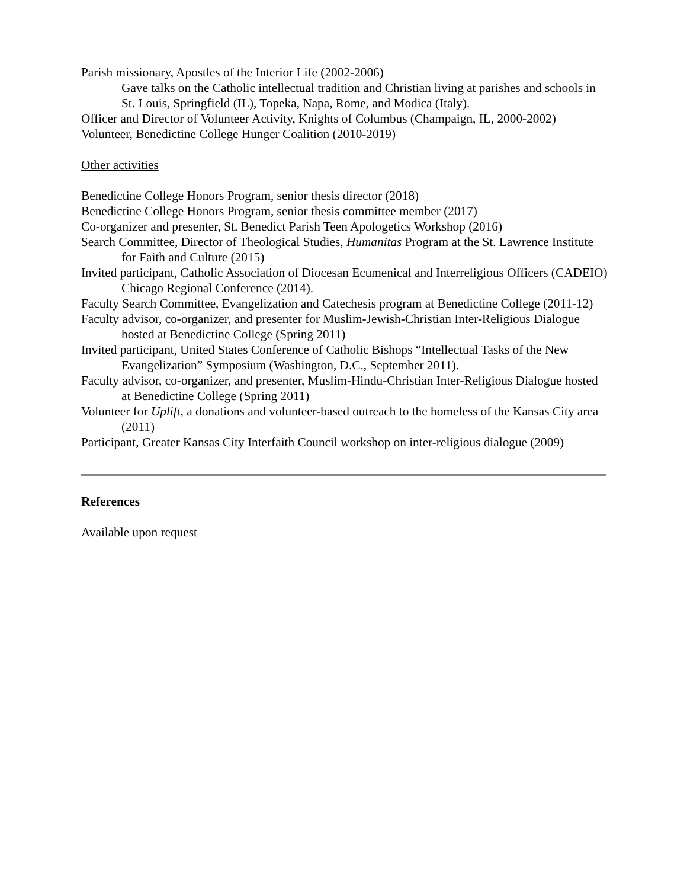Parish missionary, Apostles of the Interior Life (2002-2006)
Gave talks on the Catholic intellectual tradition and Christian living at parishes and schools in St. Louis, Springfield (IL), Topeka, Napa, Rome, and Modica (Italy).
Officer and Director of Volunteer Activity, Knights of Columbus (Champaign, IL, 2000-2002)
Volunteer, Benedictine College Hunger Coalition (2010-2019)
Other activities
Benedictine College Honors Program, senior thesis director (2018)
Benedictine College Honors Program, senior thesis committee member (2017)
Co-organizer and presenter, St. Benedict Parish Teen Apologetics Workshop (2016)
Search Committee, Director of Theological Studies, Humanitas Program at the St. Lawrence Institute for Faith and Culture (2015)
Invited participant, Catholic Association of Diocesan Ecumenical and Interreligious Officers (CADEIO) Chicago Regional Conference (2014).
Faculty Search Committee, Evangelization and Catechesis program at Benedictine College (2011-12)
Faculty advisor, co-organizer, and presenter for Muslim-Jewish-Christian Inter-Religious Dialogue hosted at Benedictine College (Spring 2011)
Invited participant, United States Conference of Catholic Bishops “Intellectual Tasks of the New Evangelization” Symposium (Washington, D.C., September 2011).
Faculty advisor, co-organizer, and presenter, Muslim-Hindu-Christian Inter-Religious Dialogue hosted at Benedictine College (Spring 2011)
Volunteer for Uplift, a donations and volunteer-based outreach to the homeless of the Kansas City area (2011)
Participant, Greater Kansas City Interfaith Council workshop on inter-religious dialogue (2009)
References
Available upon request